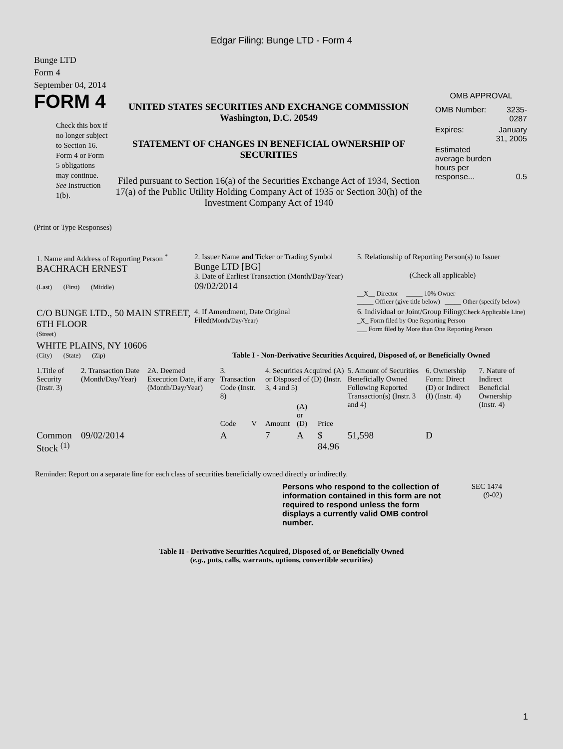Edgar Filing: Bunge LTD - Form 4
Bunge LTD
Form 4
September 04, 2014
FORM 4
Check this box if no longer subject to Section 16. Form 4 or Form 5 obligations may continue. See Instruction 1(b).
UNITED STATES SECURITIES AND EXCHANGE COMMISSION
Washington, D.C. 20549
STATEMENT OF CHANGES IN BENEFICIAL OWNERSHIP OF SECURITIES
Filed pursuant to Section 16(a) of the Securities Exchange Act of 1934, Section 17(a) of the Public Utility Holding Company Act of 1935 or Section 30(h) of the Investment Company Act of 1940
OMB APPROVAL
| OMB Number: | 3235-0287 |
| Expires: | January 31, 2005 |
| Estimated average burden hours per response... | 0.5 |
(Print or Type Responses)
| 1. Name and Address of Reporting Person <sup>*</sup> BACHRACH ERNEST (Last) (First) (Middle) | 2. Issuer Name and Ticker or Trading Symbol Bunge LTD [BG] 3. Date of Earliest Transaction (Month/Day/Year) 09/02/2014 | 5. Relationship of Reporting Person(s) to Issuer (Check all applicable) __X__ Director _____ 10% Owner _____ Officer (give title below) _____ Other (specify below) |
| C/O BUNGE LTD., 50 MAIN STREET, 6TH FLOOR (Street) | 4. If Amendment, Date Original Filed (Month/Day/Year) | 6. Individual or Joint/Group Filing (Check Applicable Line) _X_ Form filed by One Reporting Person ___ Form filed by More than One Reporting Person |
| WHITE PLAINS, NY 10606 (City) (State) (Zip) | Table I - Non-Derivative Securities Acquired, Disposed of, or Beneficially Owned | |
| 1.Title of Security (Instr. 3) | 2. Transaction Date (Month/Day/Year) | 2A. Deemed Execution Date, if any (Month/Day/Year) | 3. Transaction Code (Instr. 8) | | 4. Securities Acquired (A) or Disposed of (D) (Instr. 3, 4 and 5) | | | 5. Amount of Securities Beneficially Owned Following Reported Transaction(s) (Instr. 3 and 4) | 6. Ownership Form: Direct (D) or Indirect (I) (Instr. 4) | 7. Nature of Indirect Beneficial Ownership (Instr. 4) |
| --- | --- | --- | --- | --- | --- | --- | --- | --- | --- | --- |
| | | | Code | V | Amount | (A) or (D) | Price | | | |
| Common Stock <sup>(1)</sup> | 09/02/2014 | | A | | 7 | A | $ 84.96 | 51,598 | D | |
Reminder: Report on a separate line for each class of securities beneficially owned directly or indirectly.
Persons who respond to the collection of information contained in this form are not required to respond unless the form displays a currently valid OMB control number.
SEC 1474
(9-02)
Table II - Derivative Securities Acquired, Disposed of, or Beneficially Owned
(e.g., puts, calls, warrants, options, convertible securities)
1